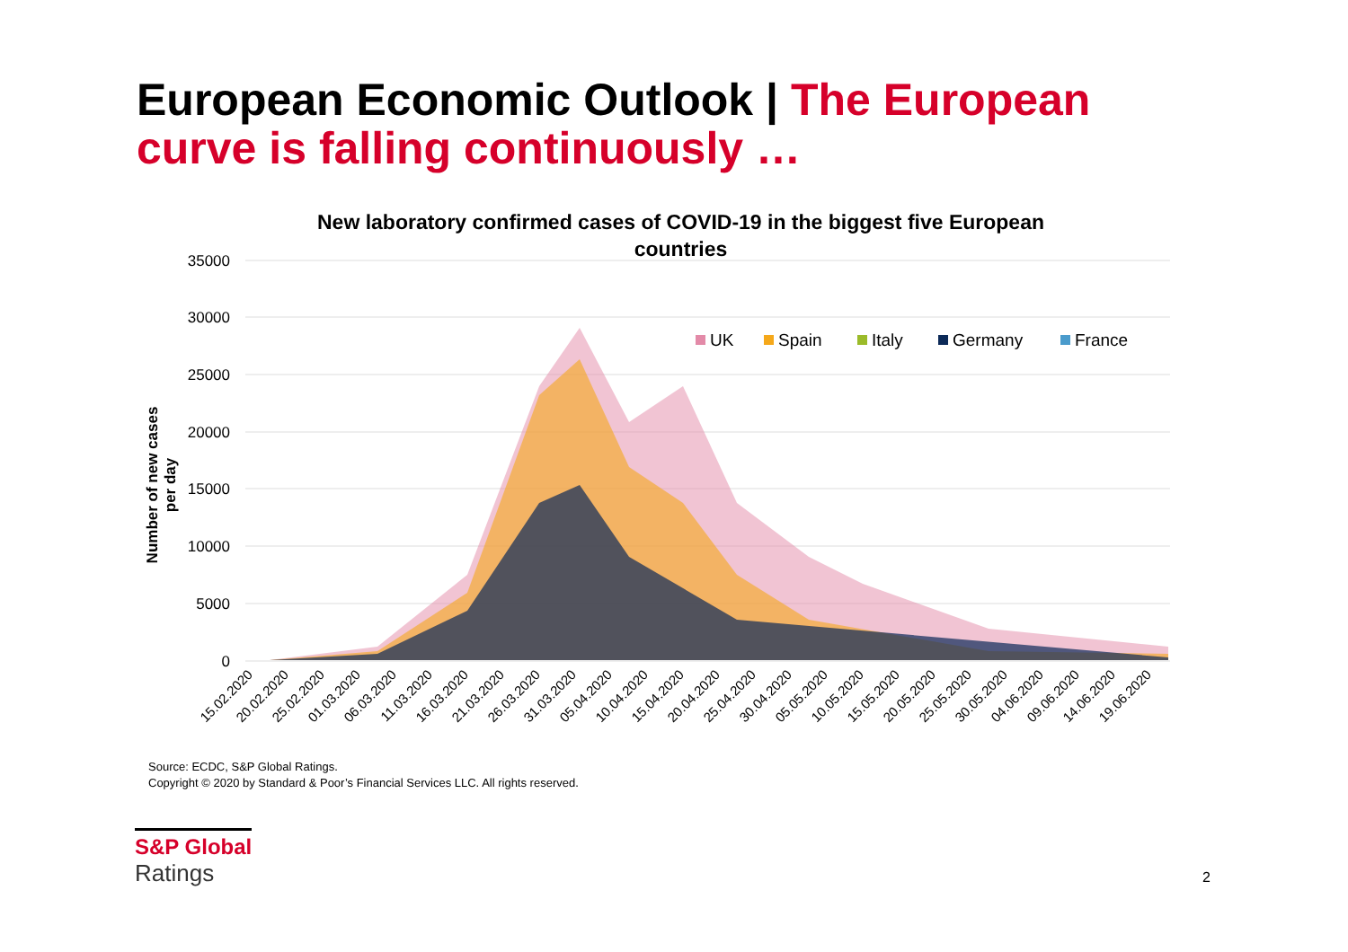European Economic Outlook | The European curve is falling continuously …
New laboratory confirmed cases of COVID-19 in the biggest five European countries
Number of new cases per day
35000
30000
25000
20000
15000
10000
5000
0
UK
Spain
Italy
Germany
France
15.02.2020
20.02.2020
25.02.2020
01.03.2020
06.03.2020
11.03.2020
16.03.2020
21.03.2020
26.03.2020
31.03.2020
05.04.2020
10.04.2020
15.04.2020
20.04.2020
25.04.2020
30.04.2020
05.05.2020
10.05.2020
15.05.2020
20.05.2020
25.05.2020
30.05.2020
04.06.2020
09.06.2020
14.06.2020
19.06.2020
Source: ECDC, S&P Global Ratings.
Copyright © 2020 by Standard & Poor’s Financial Services LLC. All rights reserved.
S&P Global
Ratings
2